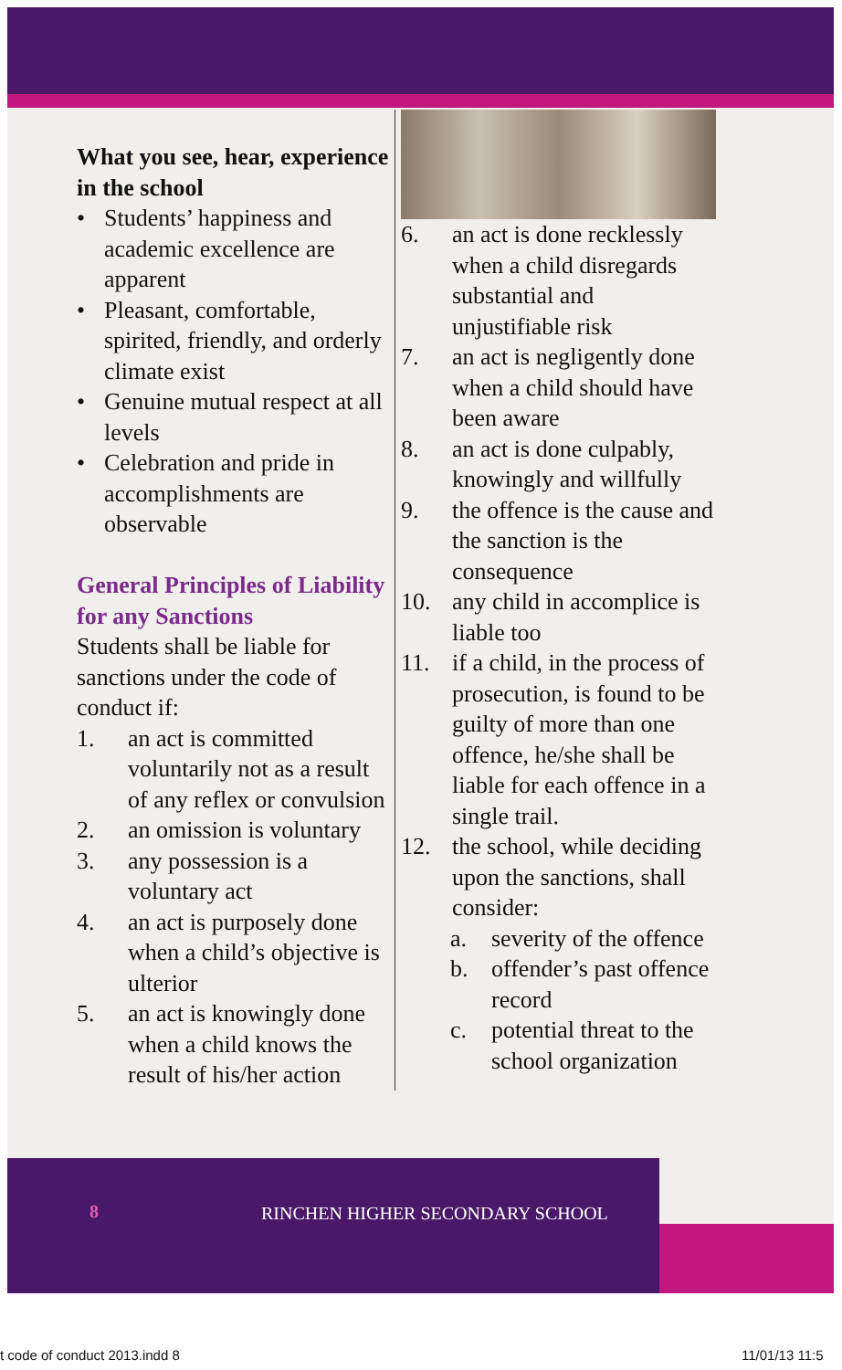What you see, hear, experience in the school
• Students’ happiness and academic excellence are apparent
• Pleasant, comfortable, spirited, friendly, and orderly climate exist
• Genuine mutual respect at all levels
• Celebration and pride in accomplishments are observable
General Principles of Liability for any Sanctions
Students shall be liable for sanctions under the code of conduct if:
1. an act is committed voluntarily not as a result of any reflex or convulsion
2. an omission is voluntary
3. any possession is a voluntary act
4. an act is purposely done when a child’s objective is ulterior
5. an act is knowingly done when a child knows the result of his/her action
6. an act is done recklessly when a child disregards substantial and unjustifiable risk
7. an act is negligently done when a child should have been aware
8. an act is done culpably, knowingly and willfully
9. the offence is the cause and the sanction is the consequence
10. any child in accomplice is liable too
11. if a child, in the process of prosecution, is found to be guilty of more than one offence, he/she shall be liable for each offence in a single trail.
12. the school, while deciding upon the sanctions, shall consider:
a. severity of the offence
b. offender’s past offence record
c. potential threat to the school organization
8
RINCHEN HIGHER SECONDARY SCHOOL
t code of conduct 2013.indd 8 11/01/13 11:5